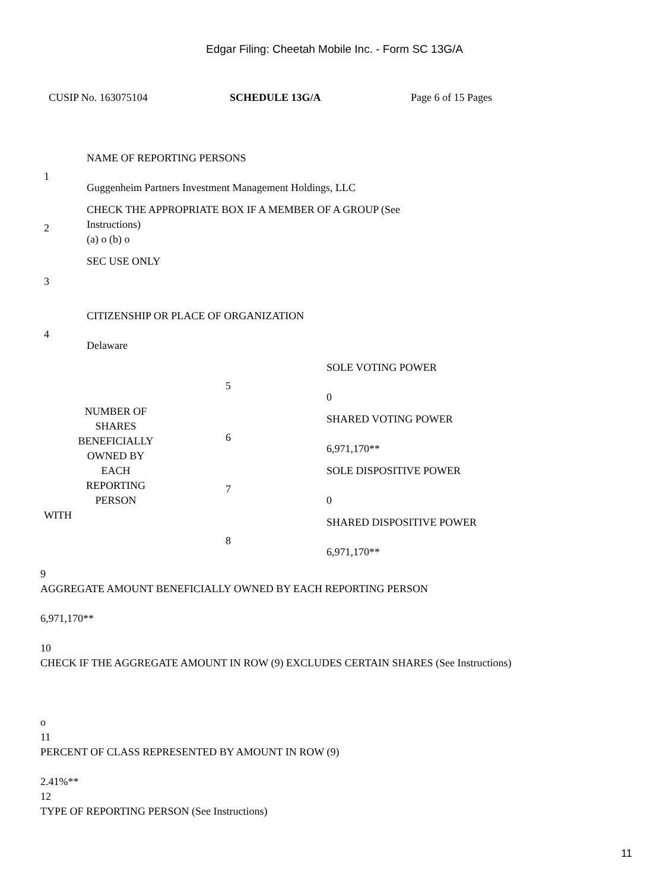Edgar Filing: Cheetah Mobile Inc. - Form SC 13G/A
CUSIP No. 163075104 SCHEDULE 13G/A Page 6 of 15 Pages
| 1 | NAME OF REPORTING PERSONS Guggenheim Partners Investment Management Holdings, LLC |
| 2 | CHECK THE APPROPRIATE BOX IF A MEMBER OF A GROUP (See Instructions) (a) o (b) o |
| 3 | SEC USE ONLY |
| 4 | CITIZENSHIP OR PLACE OF ORGANIZATION Delaware |
| NUMBER OF SHARES BENEFICIALLY OWNED BY EACH REPORTING PERSON WITH | 5 | SOLE VOTING POWER 0 |
| | 6 | SHARED VOTING POWER 6,971,170** |
| | 7 | SOLE DISPOSITIVE POWER 0 |
| | 8 | SHARED DISPOSITIVE POWER 6,971,170** |
9
AGGREGATE AMOUNT BENEFICIALLY OWNED BY EACH REPORTING PERSON
6,971,170**
10
CHECK IF THE AGGREGATE AMOUNT IN ROW (9) EXCLUDES CERTAIN SHARES (See Instructions)
o
11
PERCENT OF CLASS REPRESENTED BY AMOUNT IN ROW (9)
2.41%**
12
TYPE OF REPORTING PERSON (See Instructions)
11